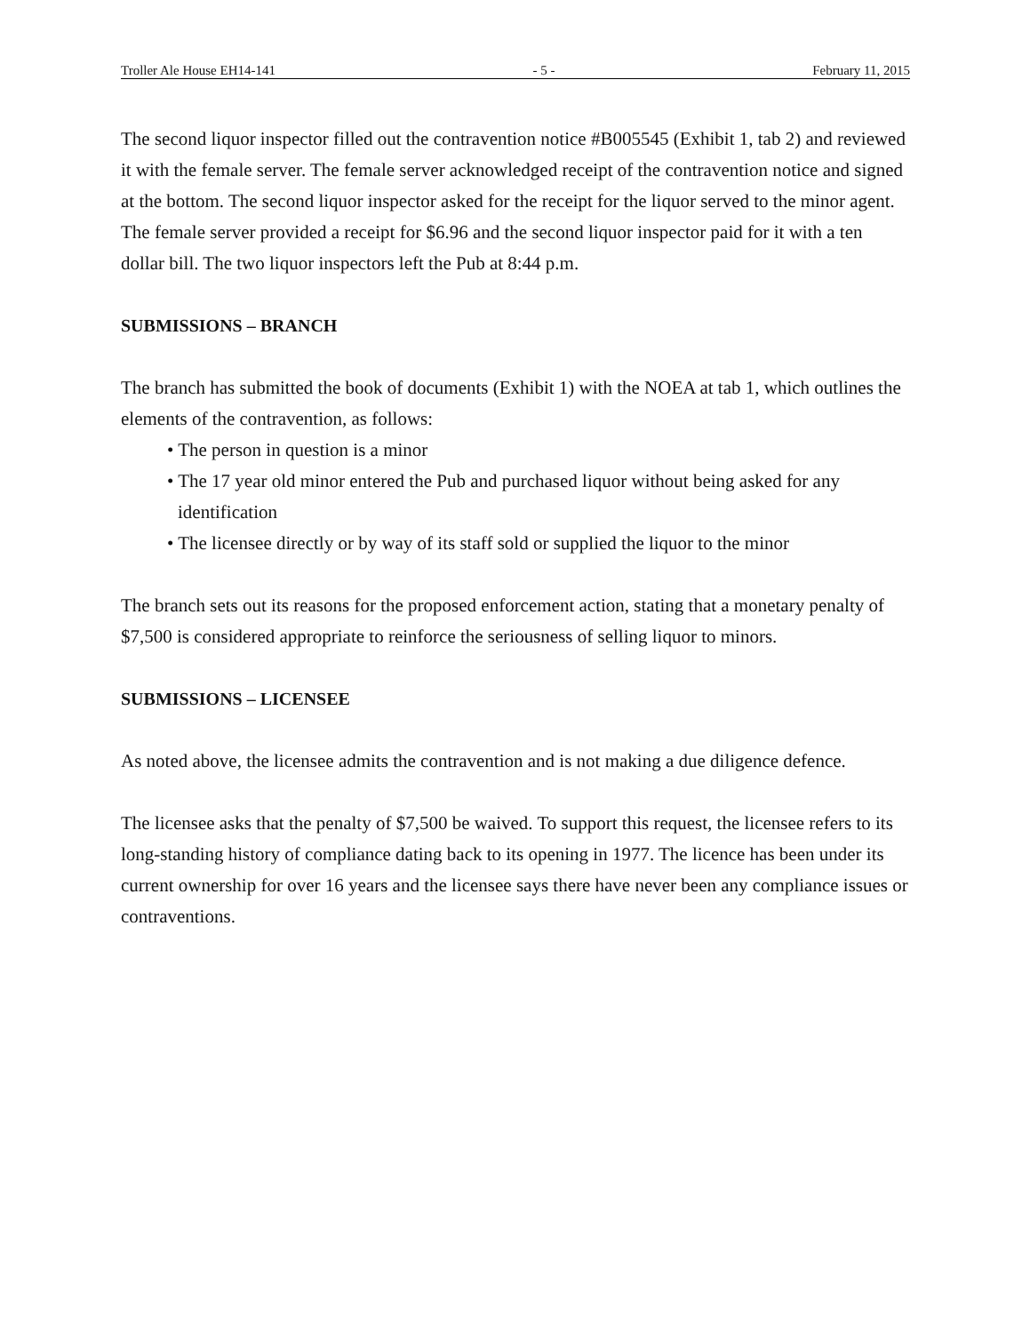Troller Ale House EH14-141 - 5 - February 11, 2015
The second liquor inspector filled out the contravention notice #B005545 (Exhibit 1, tab 2) and reviewed it with the female server. The female server acknowledged receipt of the contravention notice and signed at the bottom. The second liquor inspector asked for the receipt for the liquor served to the minor agent. The female server provided a receipt for $6.96 and the second liquor inspector paid for it with a ten dollar bill. The two liquor inspectors left the Pub at 8:44 p.m.
SUBMISSIONS – BRANCH
The branch has submitted the book of documents (Exhibit 1) with the NOEA at tab 1, which outlines the elements of the contravention, as follows:
• The person in question is a minor
• The 17 year old minor entered the Pub and purchased liquor without being asked for any identification
• The licensee directly or by way of its staff sold or supplied the liquor to the minor
The branch sets out its reasons for the proposed enforcement action, stating that a monetary penalty of $7,500 is considered appropriate to reinforce the seriousness of selling liquor to minors.
SUBMISSIONS – LICENSEE
As noted above, the licensee admits the contravention and is not making a due diligence defence.
The licensee asks that the penalty of $7,500 be waived. To support this request, the licensee refers to its long-standing history of compliance dating back to its opening in 1977. The licence has been under its current ownership for over 16 years and the licensee says there have never been any compliance issues or contraventions.